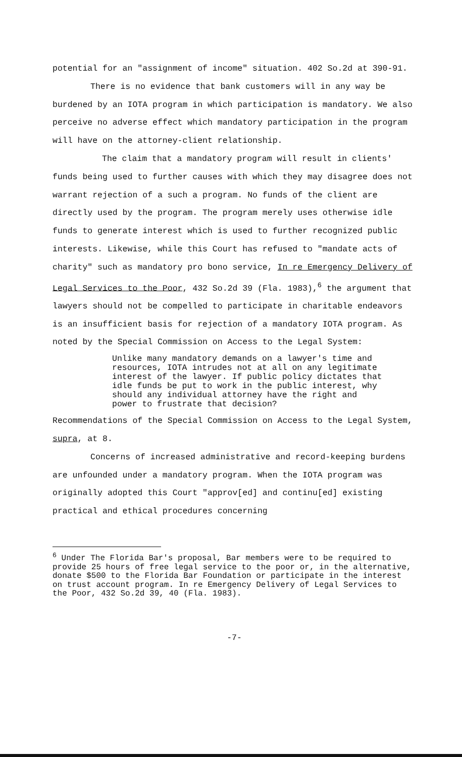potential for an "assignment of income" situation. 402 So.2d at 390-91.
There is no evidence that bank customers will in any way be burdened by an IOTA program in which participation is mandatory. We also perceive no adverse effect which mandatory participation in the program will have on the attorney-client relationship.
The claim that a mandatory program will result in clients' funds being used to further causes with which they may disagree does not warrant rejection of a such a program. No funds of the client are directly used by the program. The program merely uses otherwise idle funds to generate interest which is used to further recognized public interests. Likewise, while this Court has refused to "mandate acts of charity" such as mandatory pro bono service, In re Emergency Delivery of Legal Services to the Poor, 432 So.2d 39 (Fla. 1983),<sup>6</sup> the argument that lawyers should not be compelled to participate in charitable endeavors is an insufficient basis for rejection of a mandatory IOTA program. As noted by the Special Commission on Access to the Legal System:
Unlike many mandatory demands on a lawyer's time and resources, IOTA intrudes not at all on any legitimate interest of the lawyer. If public policy dictates that idle funds be put to work in the public interest, why should any individual attorney have the right and power to frustrate that decision?
Recommendations of the Special Commission on Access to the Legal System, supra, at 8.
Concerns of increased administrative and record-keeping burdens are unfounded under a mandatory program. When the IOTA program was originally adopted this Court "approv[ed] and continu[ed] existing practical and ethical procedures concerning
<sup>6</sup> Under The Florida Bar's proposal, Bar members were to be required to provide 25 hours of free legal service to the poor or, in the alternative, donate $500 to the Florida Bar Foundation or participate in the interest on trust account program. In re Emergency Delivery of Legal Services to the Poor, 432 So.2d 39, 40 (Fla. 1983).
-7-